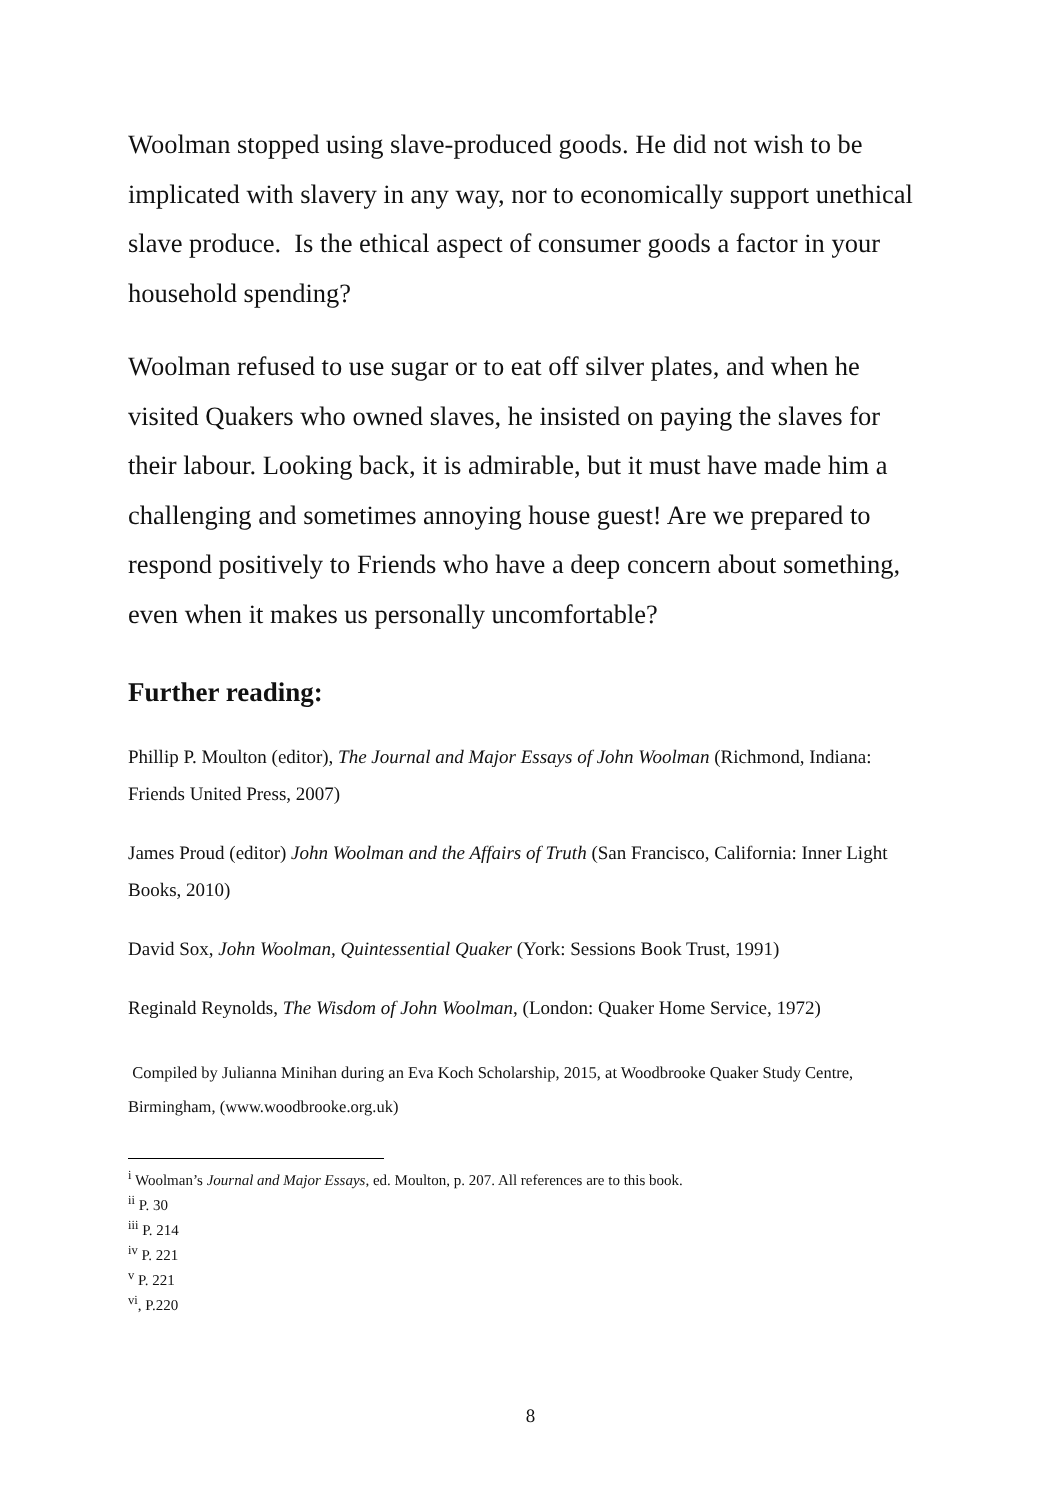Woolman stopped using slave-produced goods. He did not wish to be implicated with slavery in any way, nor to economically support unethical slave produce. Is the ethical aspect of consumer goods a factor in your household spending?
Woolman refused to use sugar or to eat off silver plates, and when he visited Quakers who owned slaves, he insisted on paying the slaves for their labour. Looking back, it is admirable, but it must have made him a challenging and sometimes annoying house guest! Are we prepared to respond positively to Friends who have a deep concern about something, even when it makes us personally uncomfortable?
Further reading:
Phillip P. Moulton (editor), The Journal and Major Essays of John Woolman (Richmond, Indiana: Friends United Press, 2007)
James Proud (editor) John Woolman and the Affairs of Truth (San Francisco, California: Inner Light Books, 2010)
David Sox, John Woolman, Quintessential Quaker (York: Sessions Book Trust, 1991)
Reginald Reynolds, The Wisdom of John Woolman, (London: Quaker Home Service, 1972)
Compiled by Julianna Minihan during an Eva Koch Scholarship, 2015, at Woodbrooke Quaker Study Centre, Birmingham, (www.woodbrooke.org.uk)
<sup>i</sup> Woolman’s Journal and Major Essays, ed. Moulton, p. 207. All references are to this book.
<sup>ii</sup> P. 30
<sup>iii</sup> P. 214
<sup>iv</sup> P. 221
<sup>v</sup> P. 221
<sup>vi</sup>, P.220
8